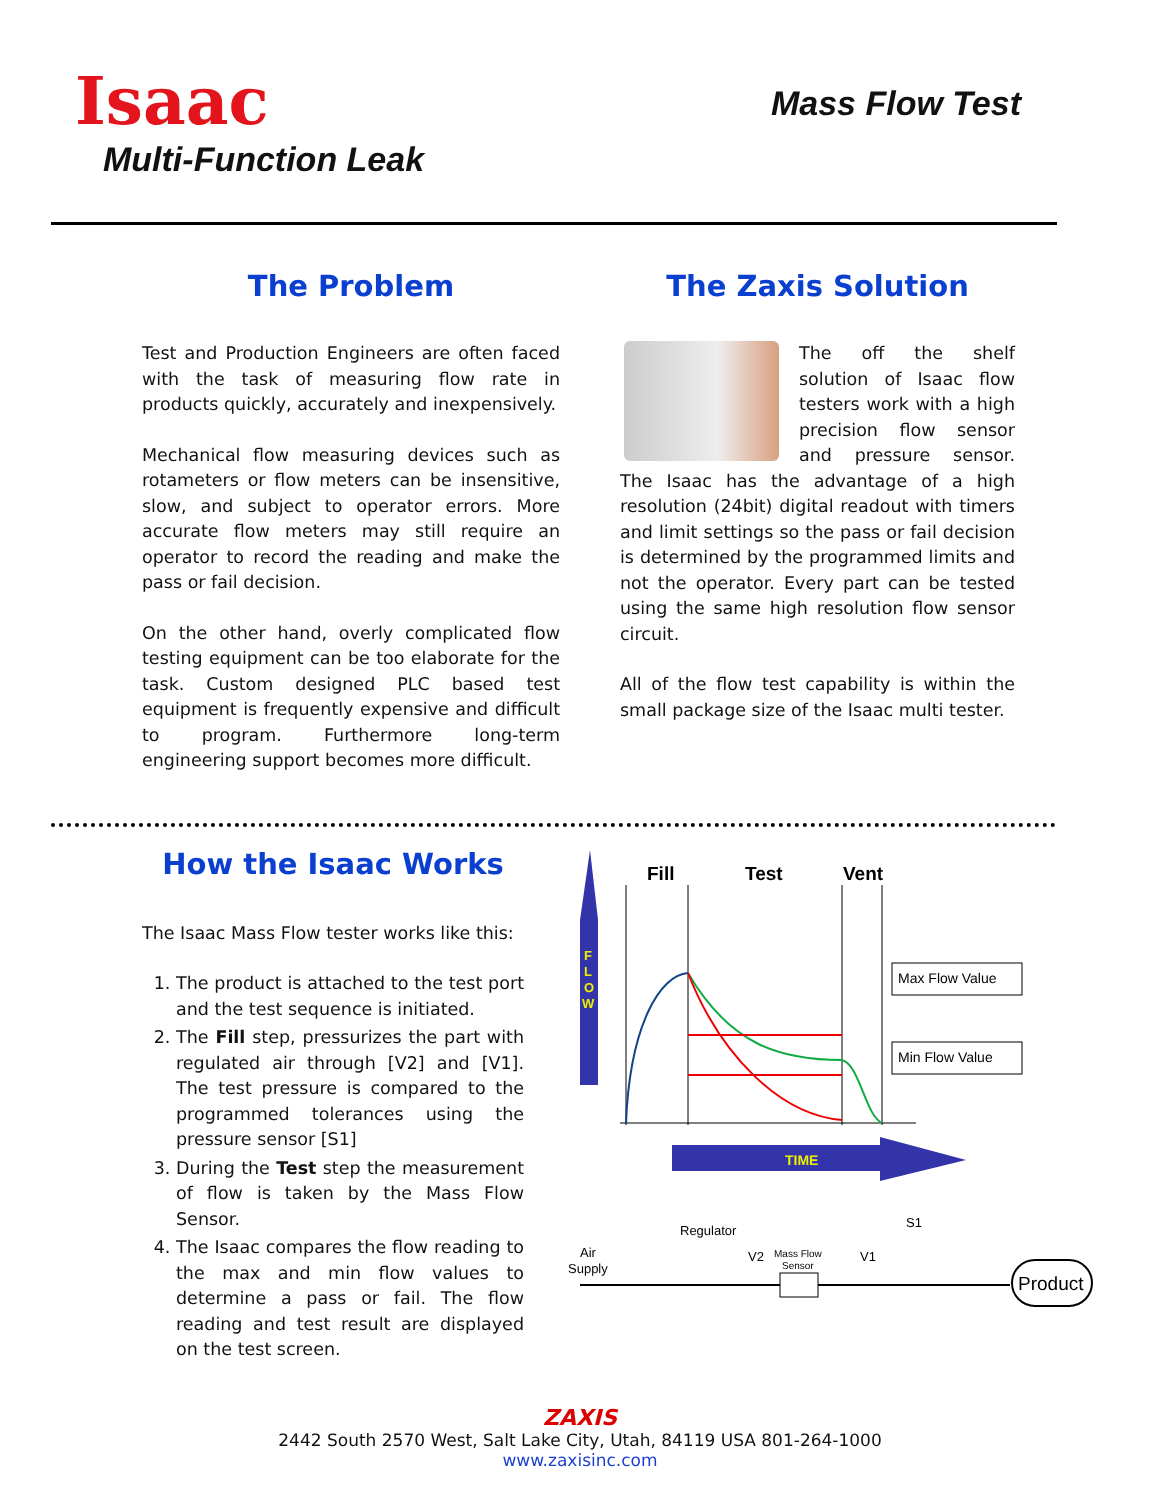Isaac
Multi-Function Leak
Mass Flow Test
The Problem
Test and Production Engineers are often faced with the task of measuring flow rate in products quickly, accurately and inexpensively.
Mechanical flow measuring devices such as rotameters or flow meters can be insensitive, slow, and subject to operator errors. More accurate flow meters may still require an operator to record the reading and make the pass or fail decision.
On the other hand, overly complicated flow testing equipment can be too elaborate for the task. Custom designed PLC based test equipment is frequently expensive and difficult to program. Furthermore long-term engineering support becomes more difficult.
The Zaxis Solution
The off the shelf solution of Isaac flow testers work with a high precision flow sensor and pressure sensor. The Isaac has the advantage of a high resolution (24bit) digital readout with timers and limit settings so the pass or fail decision is determined by the programmed limits and not the operator. Every part can be tested using the same high resolution flow sensor circuit.
All of the flow test capability is within the small package size of the Isaac multi tester.
How the Isaac Works
The Isaac Mass Flow tester works like this:
1. The product is attached to the test port and the test sequence is initiated.
2. The Fill step, pressurizes the part with regulated air through [V2] and [V1]. The test pressure is compared to the programmed tolerances using the pressure sensor [S1]
3. During the Test step the measurement of flow is taken by the Mass Flow Sensor.
4. The Isaac compares the flow reading to the max and min flow values to determine a pass or fail. The flow reading and test result are displayed on the test screen.
F
L
O
W
Fill
Test
Vent
Max Flow Value
Min Flow Value
TIME
Regulator
Air
Supply
V2
Mass Flow
Sensor
V1
S1
Product
ZAXIS
2442 South 2570 West, Salt Lake City, Utah, 84119 USA 801-264-1000
www.zaxisinc.com